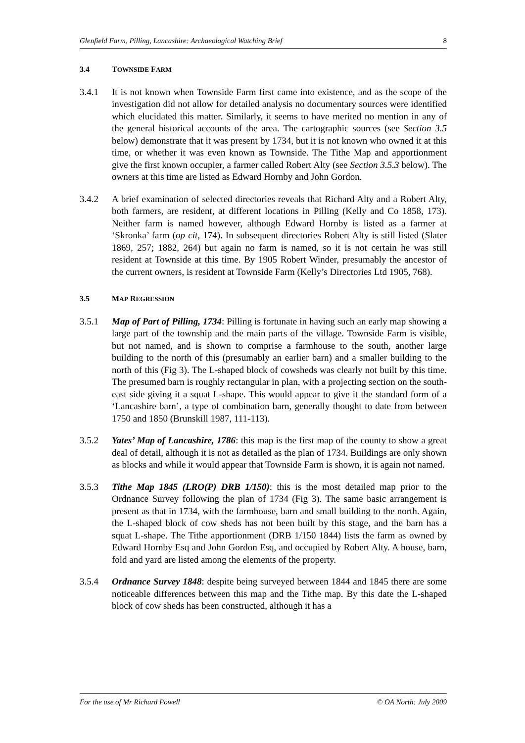Glenfield Farm, Pilling, Lancashire: Archaeological Watching Brief 8
3.4 TOWNSIDE FARM
3.4.1 It is not known when Townside Farm first came into existence, and as the scope of the investigation did not allow for detailed analysis no documentary sources were identified which elucidated this matter. Similarly, it seems to have merited no mention in any of the general historical accounts of the area. The cartographic sources (see Section 3.5 below) demonstrate that it was present by 1734, but it is not known who owned it at this time, or whether it was even known as Townside. The Tithe Map and apportionment give the first known occupier, a farmer called Robert Alty (see Section 3.5.3 below). The owners at this time are listed as Edward Hornby and John Gordon.
3.4.2 A brief examination of selected directories reveals that Richard Alty and a Robert Alty, both farmers, are resident, at different locations in Pilling (Kelly and Co 1858, 173). Neither farm is named however, although Edward Hornby is listed as a farmer at ‘Skronka’ farm (op cit, 174). In subsequent directories Robert Alty is still listed (Slater 1869, 257; 1882, 264) but again no farm is named, so it is not certain he was still resident at Townside at this time. By 1905 Robert Winder, presumably the ancestor of the current owners, is resident at Townside Farm (Kelly’s Directories Ltd 1905, 768).
3.5 MAP REGRESSION
3.5.1 Map of Part of Pilling, 1734: Pilling is fortunate in having such an early map showing a large part of the township and the main parts of the village. Townside Farm is visible, but not named, and is shown to comprise a farmhouse to the south, another large building to the north of this (presumably an earlier barn) and a smaller building to the north of this (Fig 3). The L-shaped block of cowsheds was clearly not built by this time. The presumed barn is roughly rectangular in plan, with a projecting section on the south-east side giving it a squat L-shape. This would appear to give it the standard form of a ‘Lancashire barn’, a type of combination barn, generally thought to date from between 1750 and 1850 (Brunskill 1987, 111-113).
3.5.2 Yates’ Map of Lancashire, 1786: this map is the first map of the county to show a great deal of detail, although it is not as detailed as the plan of 1734. Buildings are only shown as blocks and while it would appear that Townside Farm is shown, it is again not named.
3.5.3 Tithe Map 1845 (LRO(P) DRB 1/150): this is the most detailed map prior to the Ordnance Survey following the plan of 1734 (Fig 3). The same basic arrangement is present as that in 1734, with the farmhouse, barn and small building to the north. Again, the L-shaped block of cow sheds has not been built by this stage, and the barn has a squat L-shape. The Tithe apportionment (DRB 1/150 1844) lists the farm as owned by Edward Hornby Esq and John Gordon Esq, and occupied by Robert Alty. A house, barn, fold and yard are listed among the elements of the property.
3.5.4 Ordnance Survey 1848: despite being surveyed between 1844 and 1845 there are some noticeable differences between this map and the Tithe map. By this date the L-shaped block of cow sheds has been constructed, although it has a
For the use of Mr Richard Powell © OA North: July 2009